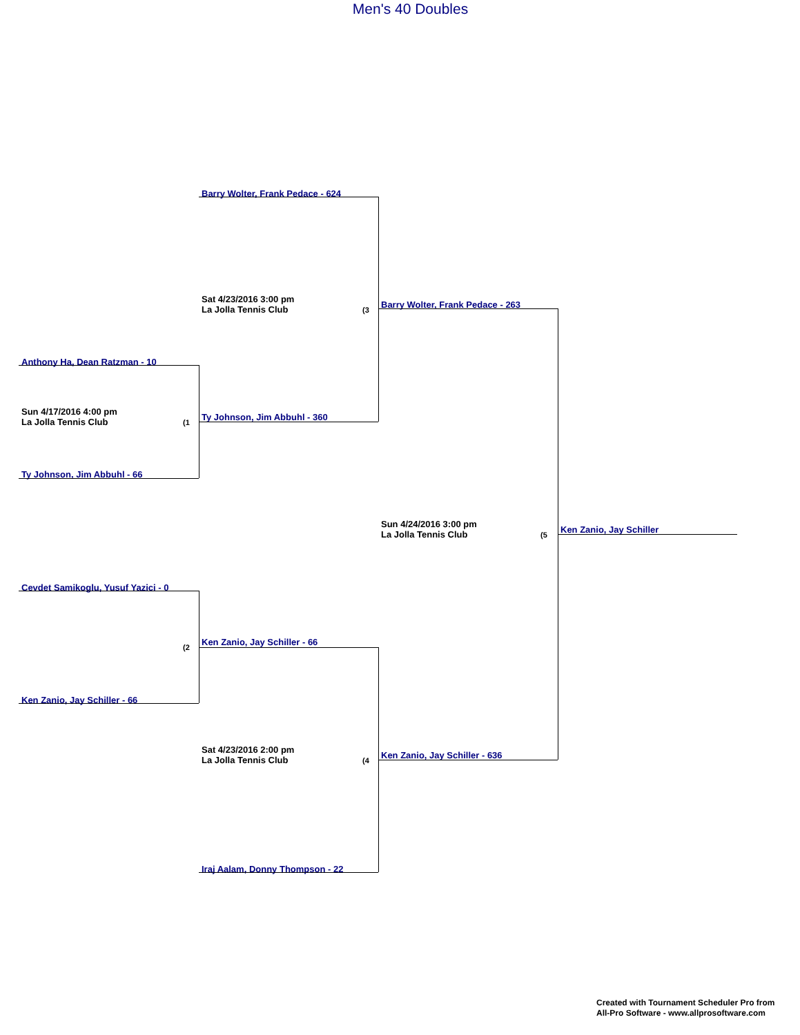Men's 40 Doubles
Barry Wolter, Frank Pedace - 624
Sat 4/23/2016 3:00 pm
La Jolla Tennis Club
(3
Barry Wolter, Frank Pedace - 263
Anthony Ha, Dean Ratzman - 10
Sun 4/17/2016 4:00 pm
La Jolla Tennis Club
(1
Ty Johnson, Jim Abbuhl - 360
Ty Johnson, Jim Abbuhl - 66
Sun 4/24/2016 3:00 pm
La Jolla Tennis Club
(5
Ken Zanio, Jay Schiller
Cevdet Samikoglu, Yusuf Yazici - 0
(2
Ken Zanio, Jay Schiller - 66
Ken Zanio, Jay Schiller - 66
Sat 4/23/2016 2:00 pm
La Jolla Tennis Club
(4
Ken Zanio, Jay Schiller - 636
Iraj Aalam, Donny Thompson - 22
Created with Tournament Scheduler Pro from
All-Pro Software - www.allprosoftware.com